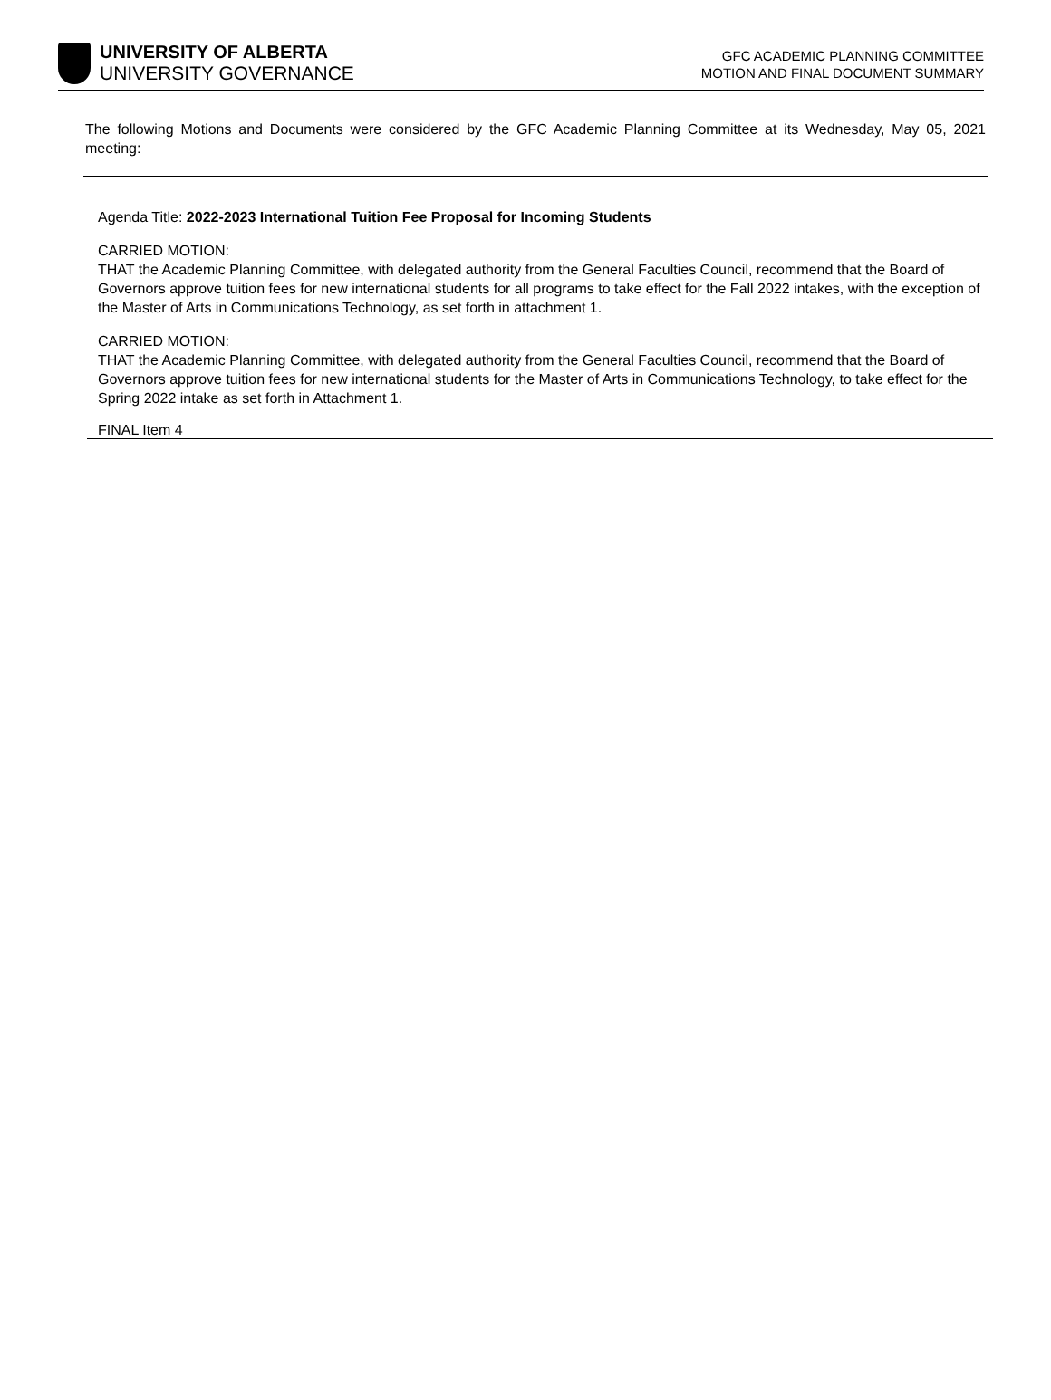UNIVERSITY OF ALBERTA
UNIVERSITY GOVERNANCE
GFC ACADEMIC PLANNING COMMITTEE
MOTION AND FINAL DOCUMENT SUMMARY
The following Motions and Documents were considered by the GFC Academic Planning Committee at its Wednesday, May 05, 2021 meeting:
Agenda Title: 2022-2023 International Tuition Fee Proposal for Incoming Students
CARRIED MOTION:
THAT the Academic Planning Committee, with delegated authority from the General Faculties Council, recommend that the Board of Governors approve tuition fees for new international students for all programs to take effect for the Fall 2022 intakes, with the exception of the Master of Arts in Communications Technology, as set forth in attachment 1.
CARRIED MOTION:
THAT the Academic Planning Committee, with delegated authority from the General Faculties Council, recommend that the Board of Governors approve tuition fees for new international students for the Master of Arts in Communications Technology, to take effect for the Spring 2022 intake as set forth in Attachment 1.
FINAL Item 4